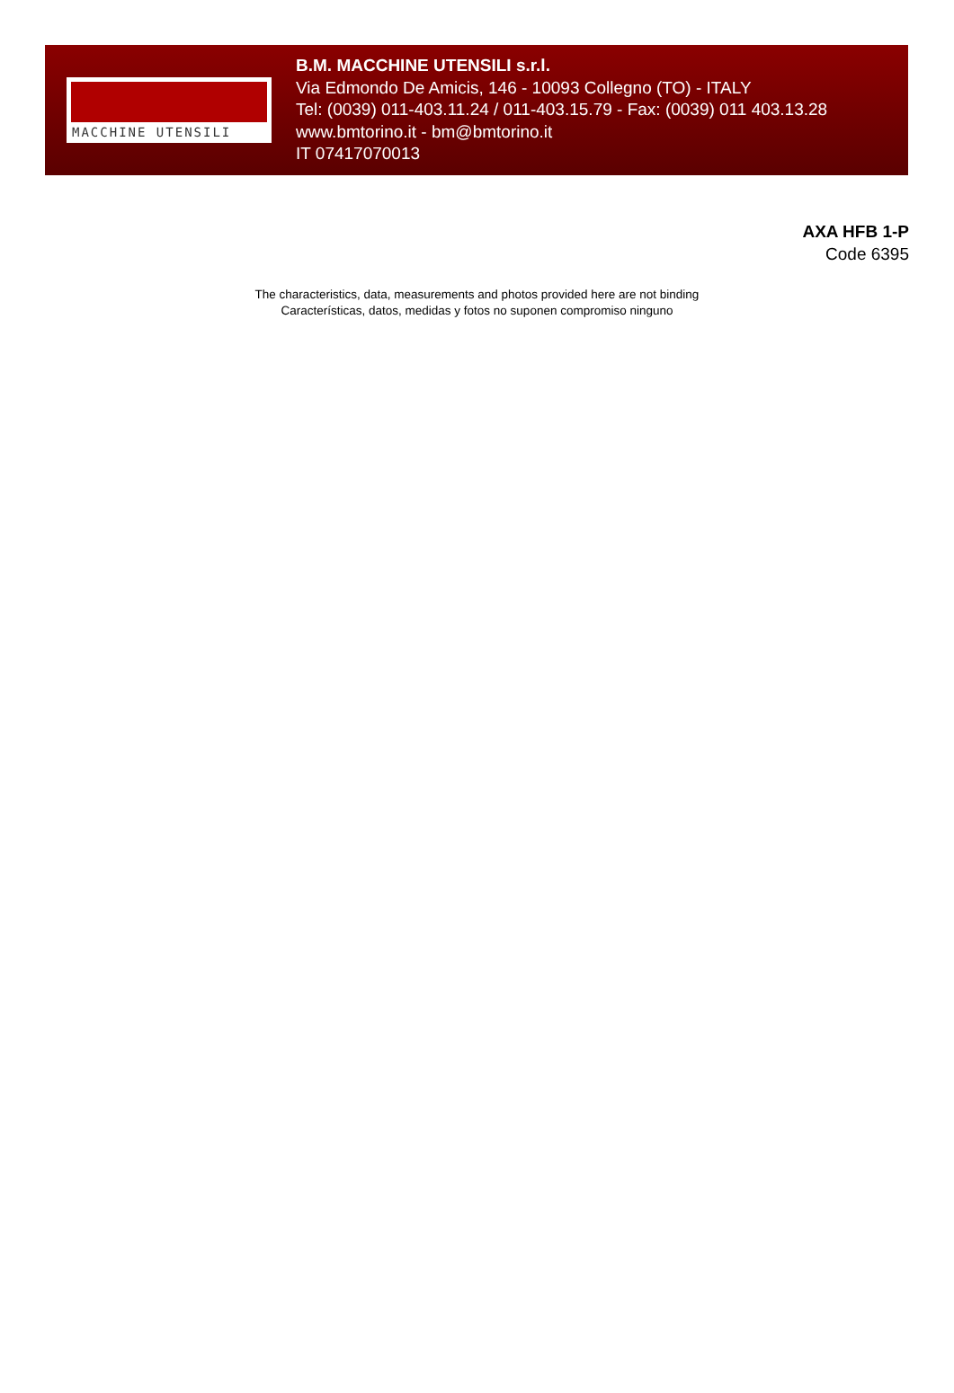MACCHINE UTENSILI
B.M. MACCHINE UTENSILI s.r.l.
Via Edmondo De Amicis, 146 - 10093 Collegno (TO) - ITALY
Tel: (0039) 011-403.11.24 / 011-403.15.79 - Fax: (0039) 011 403.13.28
www.bmtorino.it - bm@bmtorino.it
IT 07417070013
AXA HFB 1-P
Code 6395
The characteristics, data, measurements and photos provided here are not binding
Características, datos, medidas y fotos no suponen compromiso ninguno